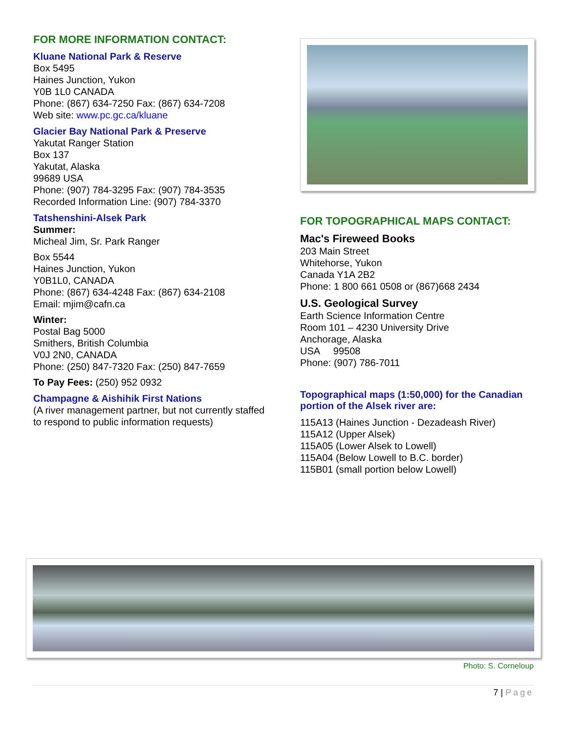FOR MORE INFORMATION CONTACT:
Kluane National Park & Reserve
Box 5495
Haines Junction, Yukon
Y0B 1L0 CANADA
Phone: (867) 634-7250 Fax: (867) 634-7208
Web site: www.pc.gc.ca/kluane
Glacier Bay National Park & Preserve
Yakutat Ranger Station
Box 137
Yakutat, Alaska
99689 USA
Phone: (907) 784-3295 Fax: (907) 784-3535
Recorded Information Line: (907) 784-3370
Tatshenshini-Alsek Park
Summer:
Micheal Jim, Sr. Park Ranger
Box 5544
Haines Junction, Yukon
Y0B1L0, CANADA
Phone: (867) 634-4248 Fax: (867) 634-2108
Email: mjim@cafn.ca
Winter:
Postal Bag 5000
Smithers, British Columbia
V0J 2N0, CANADA
Phone: (250) 847-7320 Fax: (250) 847-7659
To Pay Fees: (250) 952 0932
Champagne & Aishihik First Nations
(A river management partner, but not currently staffed to respond to public information requests)
FOR TOPOGRAPHICAL MAPS CONTACT:
Mac's Fireweed Books
203 Main Street
Whitehorse, Yukon
Canada Y1A 2B2
Phone: 1 800 661 0508 or (867)668 2434
U.S. Geological Survey
Earth Science Information Centre
Room 101 – 4230 University Drive
Anchorage, Alaska
USA 99508
Phone: (907) 786-7011
Topographical maps (1:50,000) for the Canadian portion of the Alsek river are:
115A13 (Haines Junction - Dezadeash River)
115A12 (Upper Alsek)
115A05 (Lower Alsek to Lowell)
115A04 (Below Lowell to B.C. border)
115B01 (small portion below Lowell)
Photo: S. Corneloup
7 | Page